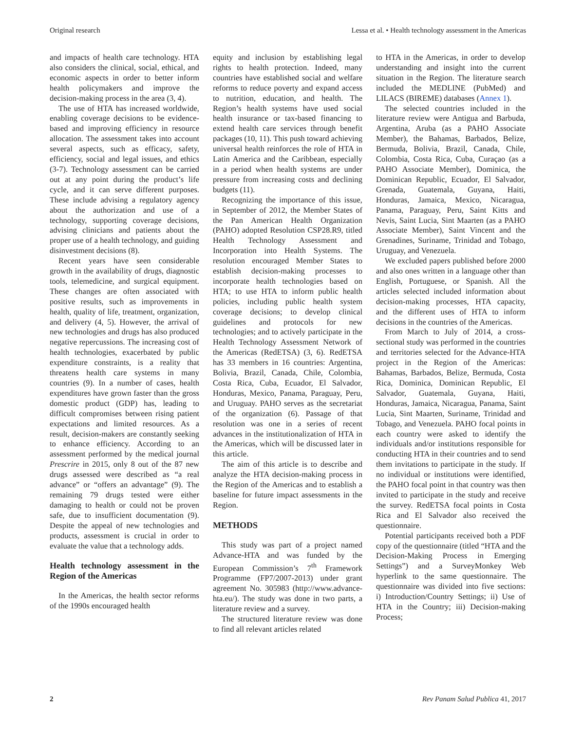Original research Lessa et al. • Health technology assessment in the Americas
and impacts of health care technology. HTA also considers the clinical, social, ethical, and economic aspects in order to better inform health policymakers and improve the decision-making process in the area (3, 4).
The use of HTA has increased worldwide, enabling coverage decisions to be evidence-based and improving efficiency in resource allocation. The assessment takes into account several aspects, such as efficacy, safety, efficiency, social and legal issues, and ethics (3-7). Technology assessment can be carried out at any point during the product’s life cycle, and it can serve different purposes. These include advising a regulatory agency about the authorization and use of a technology, supporting coverage decisions, advising clinicians and patients about the proper use of a health technology, and guiding disinvestment decisions (8).
Recent years have seen considerable growth in the availability of drugs, diagnostic tools, telemedicine, and surgical equipment. These changes are often associated with positive results, such as improvements in health, quality of life, treatment, organization, and delivery (4, 5). However, the arrival of new technologies and drugs has also produced negative repercussions. The increasing cost of health technologies, exacerbated by public expenditure constraints, is a reality that threatens health care systems in many countries (9). In a number of cases, health expenditures have grown faster than the gross domestic product (GDP) has, leading to difficult compromises between rising patient expectations and limited resources. As a result, decision-makers are constantly seeking to enhance efficiency. According to an assessment performed by the medical journal Prescrire in 2015, only 8 out of the 87 new drugs assessed were described as “a real advance” or “offers an advantage” (9). The remaining 79 drugs tested were either damaging to health or could not be proven safe, due to insufficient documentation (9). Despite the appeal of new technologies and products, assessment is crucial in order to evaluate the value that a technology adds.
Health technology assessment in the Region of the Americas
In the Americas, the health sector reforms of the 1990s encouraged health
equity and inclusion by establishing legal rights to health protection. Indeed, many countries have established social and welfare reforms to reduce poverty and expand access to nutrition, education, and health. The Region’s health systems have used social health insurance or tax-based financing to extend health care services through benefit packages (10, 11). This push toward achieving universal health reinforces the role of HTA in Latin America and the Caribbean, especially in a period when health systems are under pressure from increasing costs and declining budgets (11).
Recognizing the importance of this issue, in September of 2012, the Member States of the Pan American Health Organization (PAHO) adopted Resolution CSP28.R9, titled Health Technology Assessment and Incorporation into Health Systems. The resolution encouraged Member States to establish decision-making processes to incorporate health technologies based on HTA; to use HTA to inform public health policies, including public health system coverage decisions; to develop clinical guidelines and protocols for new technologies; and to actively participate in the Health Technology Assessment Network of the Americas (RedETSA) (3, 6). RedETSA has 33 members in 16 countries: Argentina, Bolivia, Brazil, Canada, Chile, Colombia, Costa Rica, Cuba, Ecuador, El Salvador, Honduras, Mexico, Panama, Paraguay, Peru, and Uruguay. PAHO serves as the secretariat of the organization (6). Passage of that resolution was one in a series of recent advances in the institutionalization of HTA in the Americas, which will be discussed later in this article.
The aim of this article is to describe and analyze the HTA decision-making process in the Region of the Americas and to establish a baseline for future impact assessments in the Region.
METHODS
This study was part of a project named Advance-HTA and was funded by the European Commission’s 7<sup>th</sup> Framework Programme (FP7/2007-2013) under grant agreement No. 305983 (http://www.advance-hta.eu/). The study was done in two parts, a literature review and a survey.
The structured literature review was done to find all relevant articles related
to HTA in the Americas, in order to develop understanding and insight into the current situation in the Region. The literature search included the MEDLINE (PubMed) and LILACS (BIREME) databases (Annex 1).
The selected countries included in the literature review were Antigua and Barbuda, Argentina, Aruba (as a PAHO Associate Member), the Bahamas, Barbados, Belize, Bermuda, Bolivia, Brazil, Canada, Chile, Colombia, Costa Rica, Cuba, Curaçao (as a PAHO Associate Member), Dominica, the Dominican Republic, Ecuador, El Salvador, Grenada, Guatemala, Guyana, Haiti, Honduras, Jamaica, Mexico, Nicaragua, Panama, Paraguay, Peru, Saint Kitts and Nevis, Saint Lucia, Sint Maarten (as a PAHO Associate Member), Saint Vincent and the Grenadines, Suriname, Trinidad and Tobago, Uruguay, and Venezuela.
We excluded papers published before 2000 and also ones written in a language other than English, Portuguese, or Spanish. All the articles selected included information about decision-making processes, HTA capacity, and the different uses of HTA to inform decisions in the countries of the Americas.
From March to July of 2014, a cross-sectional study was performed in the countries and territories selected for the Advance-HTA project in the Region of the Americas: Bahamas, Barbados, Belize, Bermuda, Costa Rica, Dominica, Dominican Republic, El Salvador, Guatemala, Guyana, Haiti, Honduras, Jamaica, Nicaragua, Panama, Saint Lucia, Sint Maarten, Suriname, Trinidad and Tobago, and Venezuela. PAHO focal points in each country were asked to identify the individuals and/or institutions responsible for conducting HTA in their countries and to send them invitations to participate in the study. If no individual or institutions were identified, the PAHO focal point in that country was then invited to participate in the study and receive the survey. RedETSA focal points in Costa Rica and El Salvador also received the questionnaire.
Potential participants received both a PDF copy of the questionnaire (titled “HTA and the Decision-Making Process in Emerging Settings”) and a SurveyMonkey Web hyperlink to the same questionnaire. The questionnaire was divided into five sections: i) Introduction/Country Settings; ii) Use of HTA in the Country; iii) Decision-making Process;
2 Rev Panam Salud Publica 41, 2017